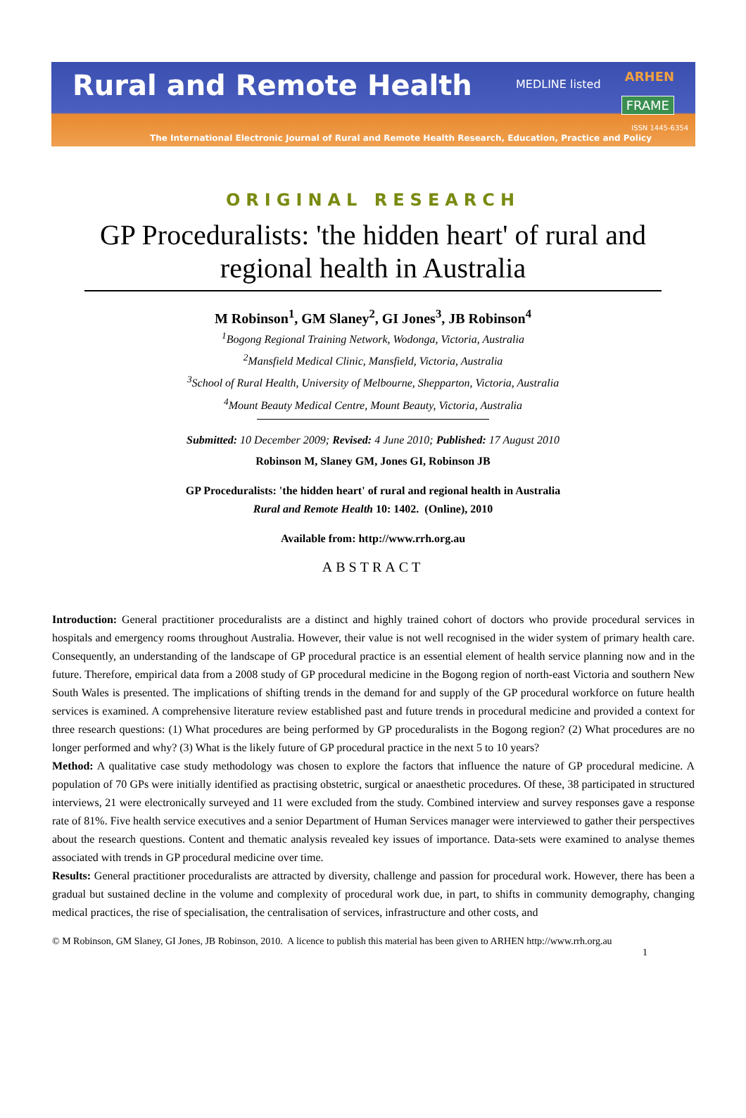Rural and Remote Health MEDLINE listed
ARHEN
FRAME
ISSN 1445-6354
The International Electronic Journal of Rural and Remote Health Research, Education, Practice and Policy
ORIGINAL RESEARCH
GP Proceduralists: 'the hidden heart' of rural and regional health in Australia
M Robinson<sup>1</sup>, GM Slaney<sup>2</sup>, GI Jones<sup>3</sup>, JB Robinson<sup>4</sup>
<sup>1</sup> Bogong Regional Training Network, Wodonga, Victoria, Australia
<sup>2</sup> Mansfield Medical Clinic, Mansfield, Victoria, Australia
<sup>3</sup> School of Rural Health, University of Melbourne, Shepparton, Victoria, Australia
<sup>4</sup> Mount Beauty Medical Centre, Mount Beauty, Victoria, Australia
Submitted: 10 December 2009; Revised: 4 June 2010; Published: 17 August 2010
Robinson M, Slaney GM, Jones GI, Robinson JB
GP Proceduralists: 'the hidden heart' of rural and regional health in Australia
Rural and Remote Health 10: 1402. (Online), 2010
Available from: http://www.rrh.org.au
ABSTRACT
Introduction: General practitioner proceduralists are a distinct and highly trained cohort of doctors who provide procedural services in hospitals and emergency rooms throughout Australia. However, their value is not well recognised in the wider system of primary health care. Consequently, an understanding of the landscape of GP procedural practice is an essential element of health service planning now and in the future. Therefore, empirical data from a 2008 study of GP procedural medicine in the Bogong region of north-east Victoria and southern New South Wales is presented. The implications of shifting trends in the demand for and supply of the GP procedural workforce on future health services is examined. A comprehensive literature review established past and future trends in procedural medicine and provided a context for three research questions: (1) What procedures are being performed by GP proceduralists in the Bogong region? (2) What procedures are no longer performed and why? (3) What is the likely future of GP procedural practice in the next 5 to 10 years?
Method: A qualitative case study methodology was chosen to explore the factors that influence the nature of GP procedural medicine. A population of 70 GPs were initially identified as practising obstetric, surgical or anaesthetic procedures. Of these, 38 participated in structured interviews, 21 were electronically surveyed and 11 were excluded from the study. Combined interview and survey responses gave a response rate of 81%. Five health service executives and a senior Department of Human Services manager were interviewed to gather their perspectives about the research questions. Content and thematic analysis revealed key issues of importance. Data-sets were examined to analyse themes associated with trends in GP procedural medicine over time.
Results: General practitioner proceduralists are attracted by diversity, challenge and passion for procedural work. However, there has been a gradual but sustained decline in the volume and complexity of procedural work due, in part, to shifts in community demography, changing medical practices, the rise of specialisation, the centralisation of services, infrastructure and other costs, and
© M Robinson, GM Slaney, GI Jones, JB Robinson, 2010. A licence to publish this material has been given to ARHEN http://www.rrh.org.au
1